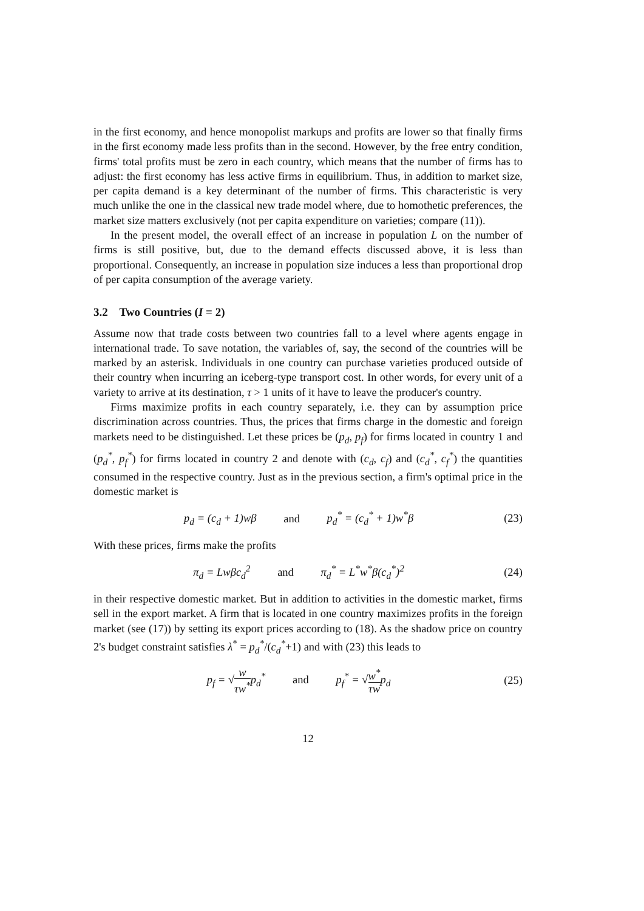in the first economy, and hence monopolist markups and profits are lower so that finally firms in the first economy made less profits than in the second. However, by the free entry condition, firms' total profits must be zero in each country, which means that the number of firms has to adjust: the first economy has less active firms in equilibrium. Thus, in addition to market size, per capita demand is a key determinant of the number of firms. This characteristic is very much unlike the one in the classical new trade model where, due to homothetic preferences, the market size matters exclusively (not per capita expenditure on varieties; compare (11)).
In the present model, the overall effect of an increase in population L on the number of firms is still positive, but, due to the demand effects discussed above, it is less than proportional. Consequently, an increase in population size induces a less than proportional drop of per capita consumption of the average variety.
3.2 Two Countries (I = 2)
Assume now that trade costs between two countries fall to a level where agents engage in international trade. To save notation, the variables of, say, the second of the countries will be marked by an asterisk. Individuals in one country can purchase varieties produced outside of their country when incurring an iceberg-type transport cost. In other words, for every unit of a variety to arrive at its destination, τ > 1 units of it have to leave the producer's country.
Firms maximize profits in each country separately, i.e. they can by assumption price discrimination across countries. Thus, the prices that firms charge in the domestic and foreign markets need to be distinguished. Let these prices be (p<sub>d</sub>, p<sub>f</sub>) for firms located in country 1 and (p<sub>d</sub><sup>*</sup>, p<sub>f</sub><sup>*</sup>) for firms located in country 2 and denote with (c<sub>d</sub>, c<sub>f</sub>) and (c<sub>d</sub><sup>*</sup>, c<sub>f</sub><sup>*</sup>) the quantities consumed in the respective country. Just as in the previous section, a firm's optimal price in the domestic market is
p<sub>d</sub> = (c<sub>d</sub> + 1)wβ and p<sub>d</sub><sup>*</sup> = (c<sub>d</sub><sup>*</sup> + 1)w<sup>*</sup>β
(23)
With these prices, firms make the profits
π<sub>d</sub> = Lwβc<sub>d</sub><sup>2</sup> and π<sub>d</sub><sup>*</sup> = L<sup>*</sup>w<sup>*</sup>β(c<sub>d</sub><sup>*</sup>)<sup>2</sup>
(24)
in their respective domestic market. But in addition to activities in the domestic market, firms sell in the export market. A firm that is located in one country maximizes profits in the foreign market (see (17)) by setting its export prices according to (18). As the shadow price on country 2's budget constraint satisfies λ<sup>*</sup> = p<sub>d</sub><sup>*</sup>/(c<sub>d</sub><sup>*</sup>+1) and with (23) this leads to
p<sub>f</sub> = √w τw<sup>*</sup>p<sub>d</sub><sup>*</sup> and p<sub>f</sub><sup>*</sup> = √w<sup>*</sup> τwp<sub>d</sub>
(25)
12